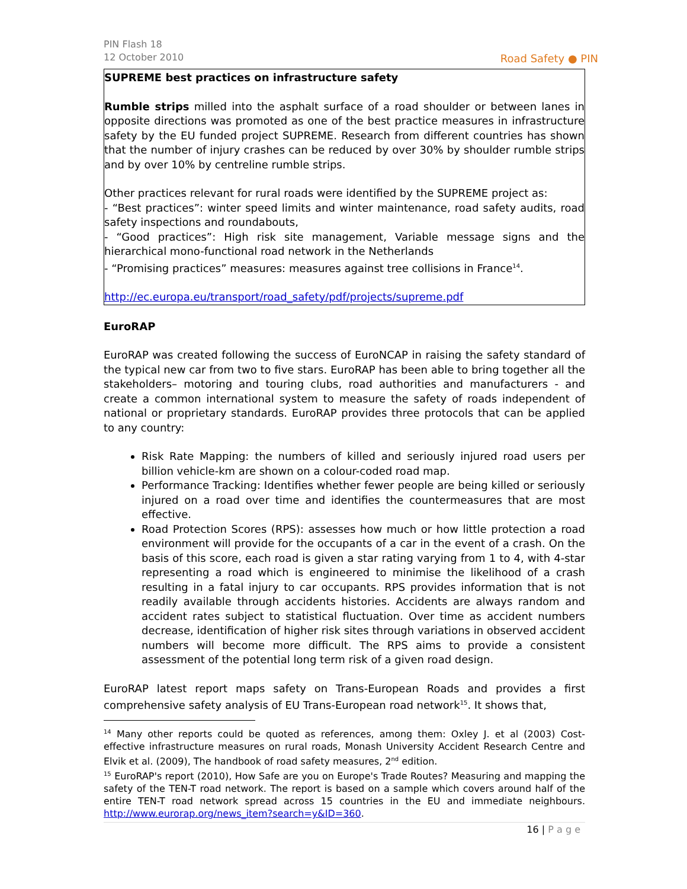PIN Flash 18
12 October 2010
Road Safety ● PIN
SUPREME best practices on infrastructure safety
Rumble strips milled into the asphalt surface of a road shoulder or between lanes in opposite directions was promoted as one of the best practice measures in infrastructure safety by the EU funded project SUPREME. Research from different countries has shown that the number of injury crashes can be reduced by over 30% by shoulder rumble strips and by over 10% by centreline rumble strips.
Other practices relevant for rural roads were identified by the SUPREME project as:
- “Best practices”: winter speed limits and winter maintenance, road safety audits, road safety inspections and roundabouts,
- “Good practices”: High risk site management, Variable message signs and the hierarchical mono-functional road network in the Netherlands
- “Promising practices” measures: measures against tree collisions in France<sup>14</sup>.
http://ec.europa.eu/transport/road_safety/pdf/projects/supreme.pdf
EuroRAP
EuroRAP was created following the success of EuroNCAP in raising the safety standard of the typical new car from two to five stars. EuroRAP has been able to bring together all the stakeholders– motoring and touring clubs, road authorities and manufacturers - and create a common international system to measure the safety of roads independent of national or proprietary standards. EuroRAP provides three protocols that can be applied to any country:
Risk Rate Mapping: the numbers of killed and seriously injured road users per billion vehicle-km are shown on a colour-coded road map.
Performance Tracking: Identifies whether fewer people are being killed or seriously injured on a road over time and identifies the countermeasures that are most effective.
Road Protection Scores (RPS): assesses how much or how little protection a road environment will provide for the occupants of a car in the event of a crash. On the basis of this score, each road is given a star rating varying from 1 to 4, with 4-star representing a road which is engineered to minimise the likelihood of a crash resulting in a fatal injury to car occupants. RPS provides information that is not readily available through accidents histories. Accidents are always random and accident rates subject to statistical fluctuation. Over time as accident numbers decrease, identification of higher risk sites through variations in observed accident numbers will become more difficult. The RPS aims to provide a consistent assessment of the potential long term risk of a given road design.
EuroRAP latest report maps safety on Trans-European Roads and provides a first comprehensive safety analysis of EU Trans-European road network<sup>15</sup>. It shows that,
<sup>14</sup> Many other reports could be quoted as references, among them: Oxley J. et al (2003) Cost-effective infrastructure measures on rural roads, Monash University Accident Research Centre and Elvik et al. (2009), The handbook of road safety measures, 2<sup>nd</sup> edition.
<sup>15</sup> EuroRAP's report (2010), How Safe are you on Europe's Trade Routes? Measuring and mapping the safety of the TEN-T road network. The report is based on a sample which covers around half of the entire TEN-T road network spread across 15 countries in the EU and immediate neighbours. http://www.eurorap.org/news_item?search=y&ID=360.
16 | P a g e